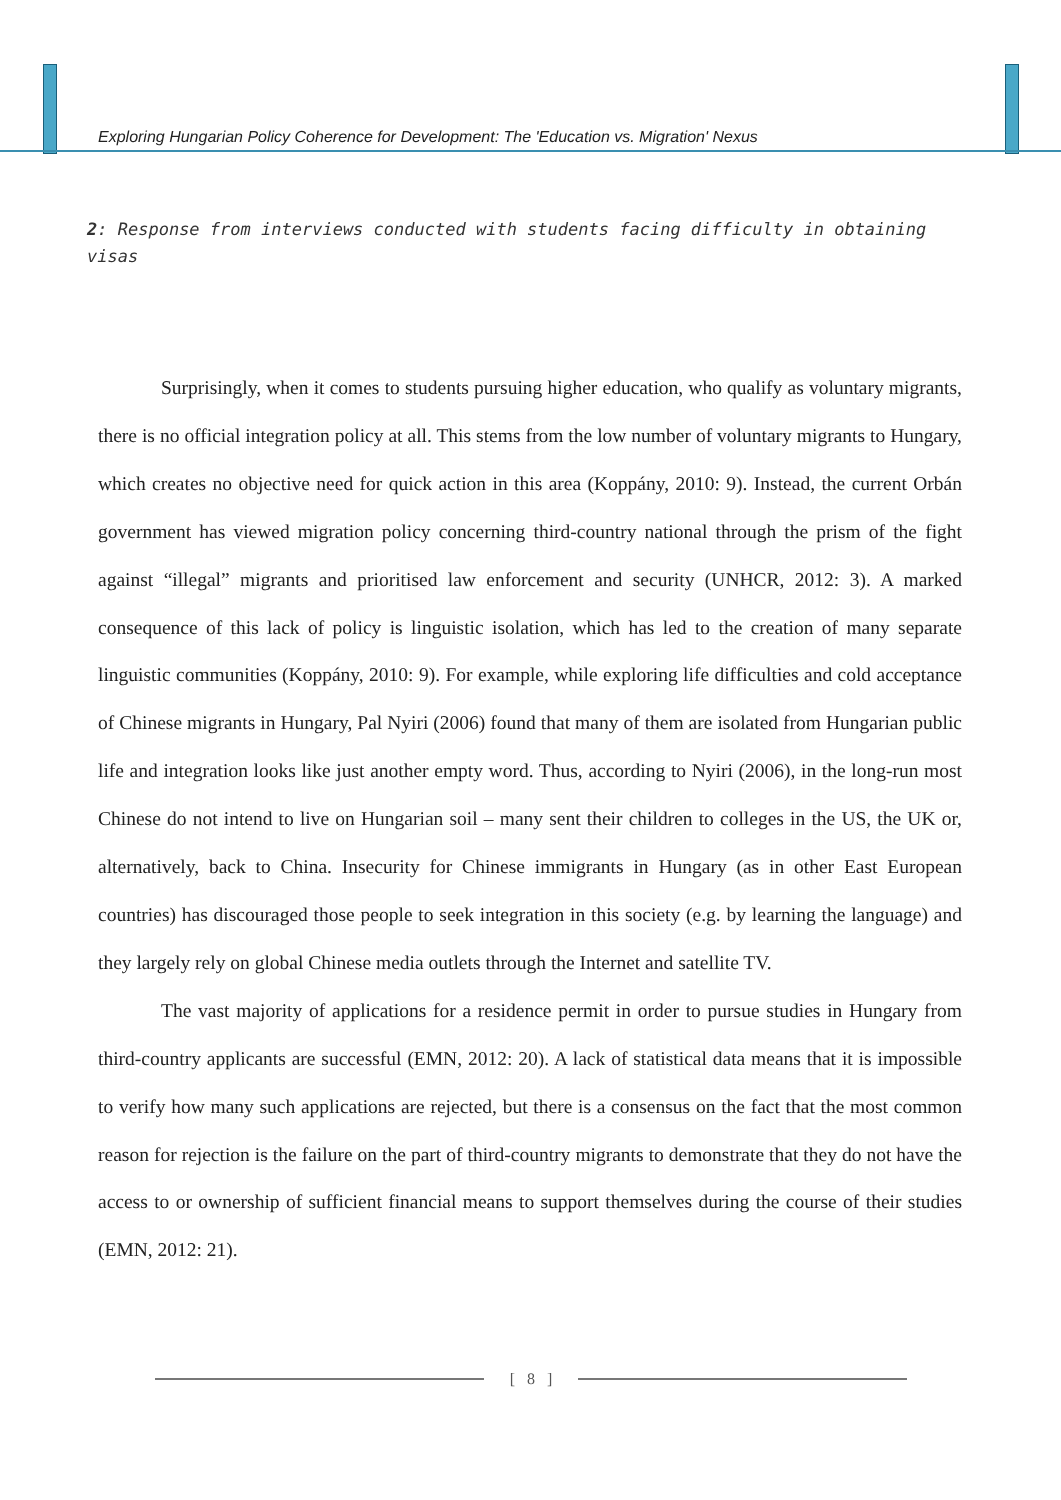Exploring Hungarian Policy Coherence for Development: The 'Education vs. Migration' Nexus
2: Response from interviews conducted with students facing difficulty in obtaining visas
Surprisingly, when it comes to students pursuing higher education, who qualify as voluntary migrants, there is no official integration policy at all. This stems from the low number of voluntary migrants to Hungary, which creates no objective need for quick action in this area (Koppány, 2010: 9). Instead, the current Orbán government has viewed migration policy concerning third-country national through the prism of the fight against “illegal” migrants and prioritised law enforcement and security (UNHCR, 2012: 3). A marked consequence of this lack of policy is linguistic isolation, which has led to the creation of many separate linguistic communities (Koppány, 2010: 9). For example, while exploring life difficulties and cold acceptance of Chinese migrants in Hungary, Pal Nyiri (2006) found that many of them are isolated from Hungarian public life and integration looks like just another empty word. Thus, according to Nyiri (2006), in the long-run most Chinese do not intend to live on Hungarian soil – many sent their children to colleges in the US, the UK or, alternatively, back to China. Insecurity for Chinese immigrants in Hungary (as in other East European countries) has discouraged those people to seek integration in this society (e.g. by learning the language) and they largely rely on global Chinese media outlets through the Internet and satellite TV.
The vast majority of applications for a residence permit in order to pursue studies in Hungary from third-country applicants are successful (EMN, 2012: 20). A lack of statistical data means that it is impossible to verify how many such applications are rejected, but there is a consensus on the fact that the most common reason for rejection is the failure on the part of third-country migrants to demonstrate that they do not have the access to or ownership of sufficient financial means to support themselves during the course of their studies (EMN, 2012: 21).
[ 8 ]